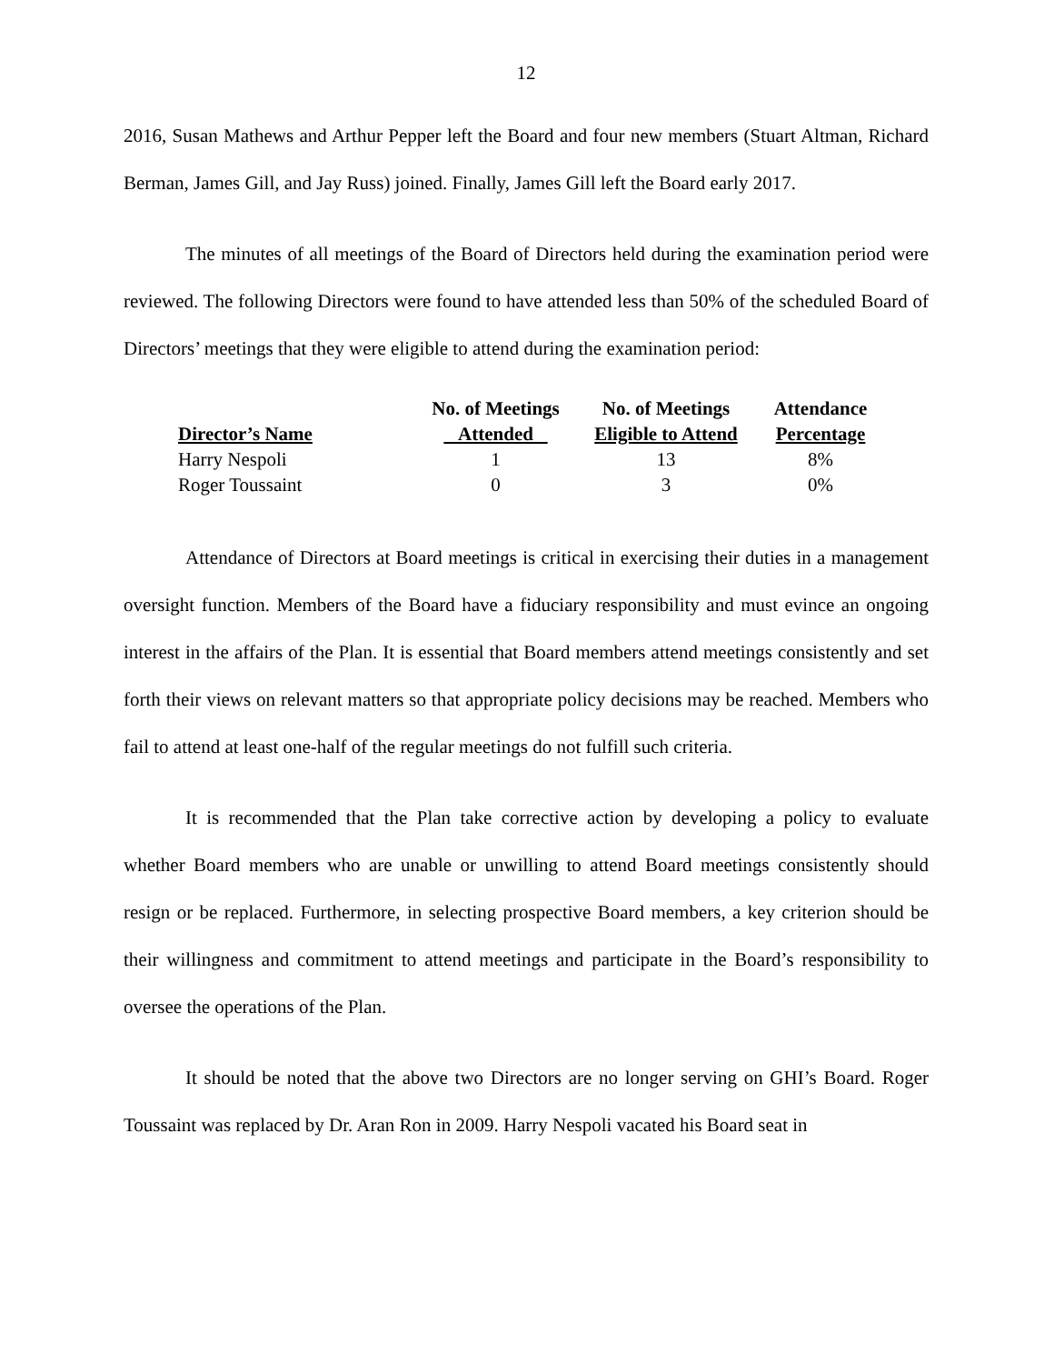12
2016, Susan Mathews and Arthur Pepper left the Board and four new members (Stuart Altman, Richard Berman, James Gill, and Jay Russ) joined. Finally, James Gill left the Board early 2017.
The minutes of all meetings of the Board of Directors held during the examination period were reviewed. The following Directors were found to have attended less than 50% of the scheduled Board of Directors’ meetings that they were eligible to attend during the examination period:
| Director’s Name | No. of Meetings Attended | No. of Meetings Eligible to Attend | Attendance Percentage |
| --- | --- | --- | --- |
| Harry Nespoli | 1 | 13 | 8% |
| Roger Toussaint | 0 | 3 | 0% |
Attendance of Directors at Board meetings is critical in exercising their duties in a management oversight function. Members of the Board have a fiduciary responsibility and must evince an ongoing interest in the affairs of the Plan. It is essential that Board members attend meetings consistently and set forth their views on relevant matters so that appropriate policy decisions may be reached. Members who fail to attend at least one-half of the regular meetings do not fulfill such criteria.
It is recommended that the Plan take corrective action by developing a policy to evaluate whether Board members who are unable or unwilling to attend Board meetings consistently should resign or be replaced. Furthermore, in selecting prospective Board members, a key criterion should be their willingness and commitment to attend meetings and participate in the Board’s responsibility to oversee the operations of the Plan.
It should be noted that the above two Directors are no longer serving on GHI’s Board. Roger Toussaint was replaced by Dr. Aran Ron in 2009. Harry Nespoli vacated his Board seat in